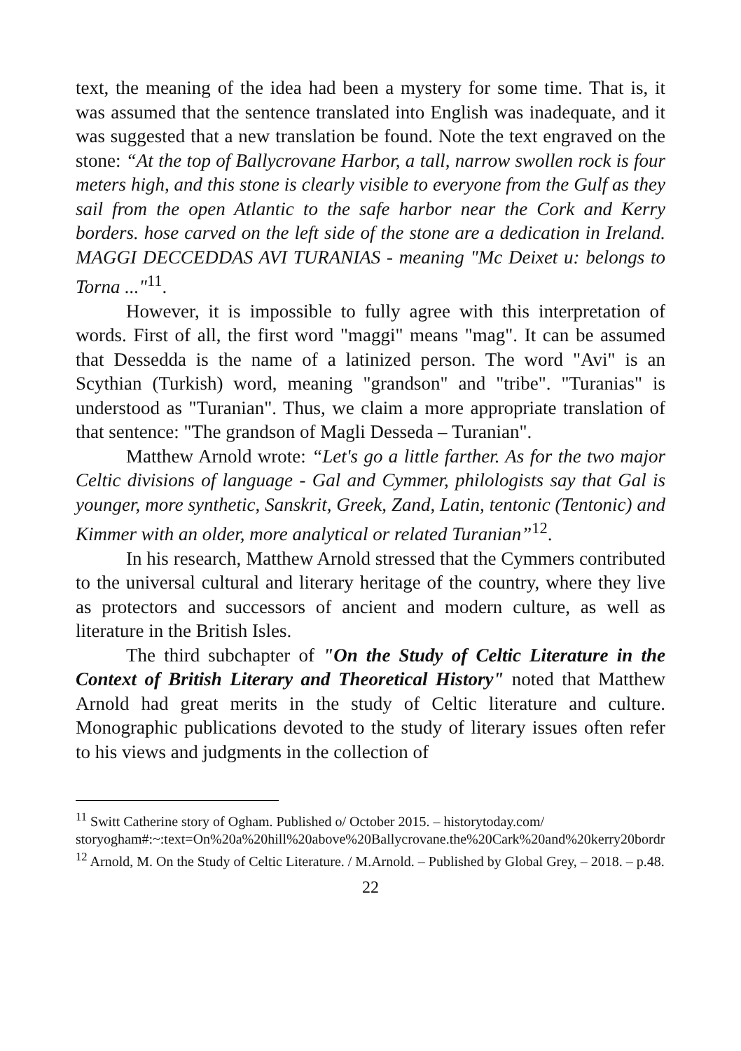text, the meaning of the idea had been a mystery for some time. That is, it was assumed that the sentence translated into English was inadequate, and it was suggested that a new translation be found. Note the text engraved on the stone: “At the top of Ballycrovane Harbor, a tall, narrow swollen rock is four meters high, and this stone is clearly visible to everyone from the Gulf as they sail from the open Atlantic to the safe harbor near the Cork and Kerry borders. hose carved on the left side of the stone are a dedication in Ireland. MAGGI DECCEDDAS AVI TURANIAS - meaning "Mc Deixet u: belongs to Torna ..."<sup>11</sup>.
However, it is impossible to fully agree with this interpretation of words. First of all, the first word "maggi" means "mag". It can be assumed that Dessedda is the name of a latinized person. The word "Avi" is an Scythian (Turkish) word, meaning "grandson" and "tribe". "Turanias" is understood as "Turanian". Thus, we claim a more appropriate translation of that sentence: "The grandson of Magli Desseda – Turanian".
Matthew Arnold wrote: “Let's go a little farther. As for the two major Celtic divisions of language - Gal and Cymmer, philologists say that Gal is younger, more synthetic, Sanskrit, Greek, Zand, Latin, tentonic (Tentonic) and Kimmer with an older, more analytical or related Turanian”<sup>12</sup>.
In his research, Matthew Arnold stressed that the Cymmers contributed to the universal cultural and literary heritage of the country, where they live as protectors and successors of ancient and modern culture, as well as literature in the British Isles.
The third subchapter of "On the Study of Celtic Literature in the Context of British Literary and Theoretical History" noted that Matthew Arnold had great merits in the study of Celtic literature and culture. Monographic publications devoted to the study of literary issues often refer to his views and judgments in the collection of
<sup>11</sup> Switt Catherine story of Ogham. Published o/ October 2015. – historytoday.com/ storyogham#:~:text=On%20a%20hill%20above%20Ballycrovane.the%20Cark%20and%20kerry20bordr
<sup>12</sup> Arnold, M. On the Study of Celtic Literature. / M.Arnold. – Published by Global Grey, – 2018. – p.48.
22